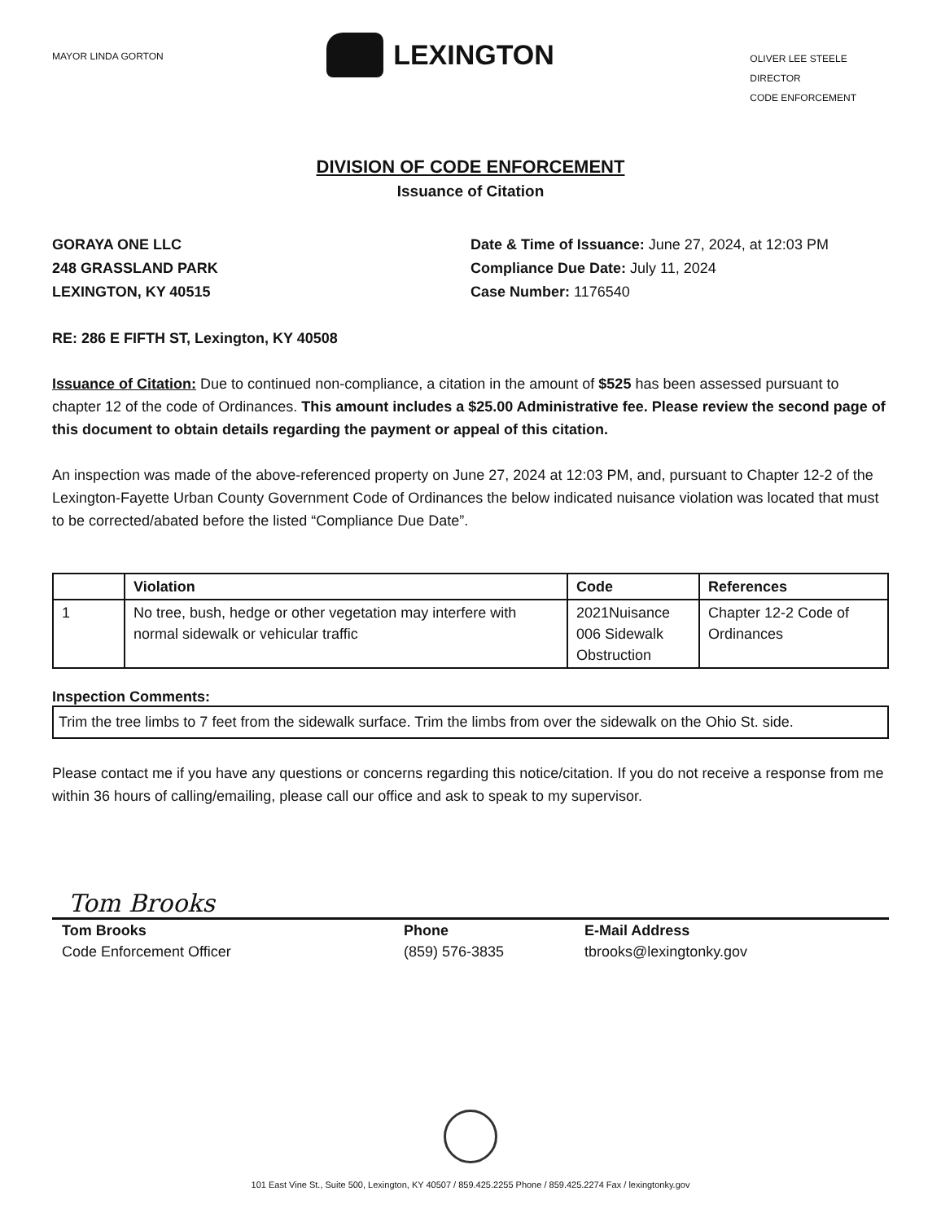MAYOR LINDA GORTON
LEXINGTON
OLIVER LEE STEELE
DIRECTOR
CODE ENFORCEMENT
DIVISION OF CODE ENFORCEMENT
Issuance of Citation
GORAYA ONE LLC
248 GRASSLAND PARK
LEXINGTON, KY 40515
Date & Time of Issuance: June 27, 2024, at 12:03 PM
Compliance Due Date: July 11, 2024
Case Number: 1176540
RE: 286 E FIFTH ST, Lexington, KY 40508
Issuance of Citation: Due to continued non-compliance, a citation in the amount of $525 has been assessed pursuant to chapter 12 of the code of Ordinances. This amount includes a $25.00 Administrative fee. Please review the second page of this document to obtain details regarding the payment or appeal of this citation.
An inspection was made of the above-referenced property on June 27, 2024 at 12:03 PM, and, pursuant to Chapter 12-2 of the Lexington-Fayette Urban County Government Code of Ordinances the below indicated nuisance violation was located that must to be corrected/abated before the listed “Compliance Due Date”.
| | Violation | Code | References |
| --- | --- | --- | --- |
| 1 | No tree, bush, hedge or other vegetation may interfere with normal sidewalk or vehicular traffic | 2021Nuisance 006 Sidewalk Obstruction | Chapter 12-2 Code of Ordinances |
Inspection Comments:
Trim the tree limbs to 7 feet from the sidewalk surface. Trim the limbs from over the sidewalk on the Ohio St. side.
Please contact me if you have any questions or concerns regarding this notice/citation. If you do not receive a response from me within 36 hours of calling/emailing, please call our office and ask to speak to my supervisor.
Tom Brooks
Tom Brooks
Code Enforcement Officer
Phone
(859) 576-3835
E-Mail Address
tbrooks@lexingtonky.gov
101 East Vine St., Suite 500, Lexington, KY 40507 / 859.425.2255 Phone / 859.425.2274 Fax / lexingtonky.gov